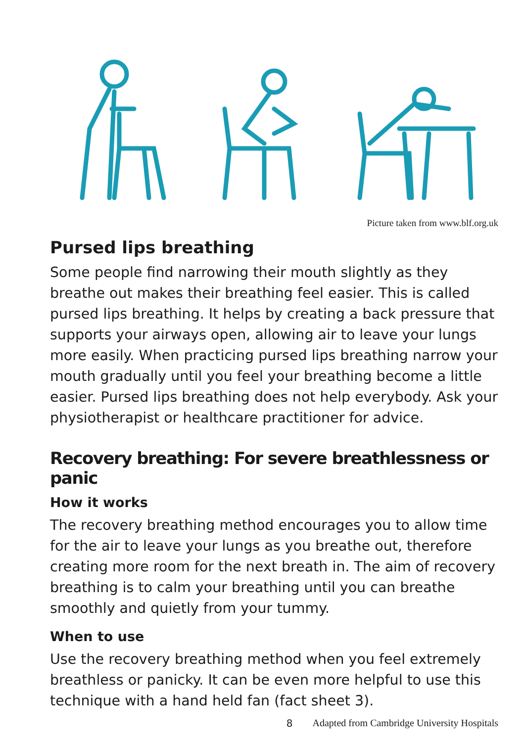Picture taken from www.blf.org.uk
Pursed lips breathing
Some people find narrowing their mouth slightly as they breathe out makes their breathing feel easier. This is called pursed lips breathing. It helps by creating a back pressure that supports your airways open, allowing air to leave your lungs more easily. When practicing pursed lips breathing narrow your mouth gradually until you feel your breathing become a little easier. Pursed lips breathing does not help everybody. Ask your physiotherapist or healthcare practitioner for advice.
Recovery breathing: For severe breathlessness or panic
How it works
The recovery breathing method encourages you to allow time for the air to leave your lungs as you breathe out, therefore creating more room for the next breath in. The aim of recovery breathing is to calm your breathing until you can breathe smoothly and quietly from your tummy.
When to use
Use the recovery breathing method when you feel extremely breathless or panicky. It can be even more helpful to use this technique with a hand held fan (fact sheet 3).
8 Adapted from Cambridge University Hospitals